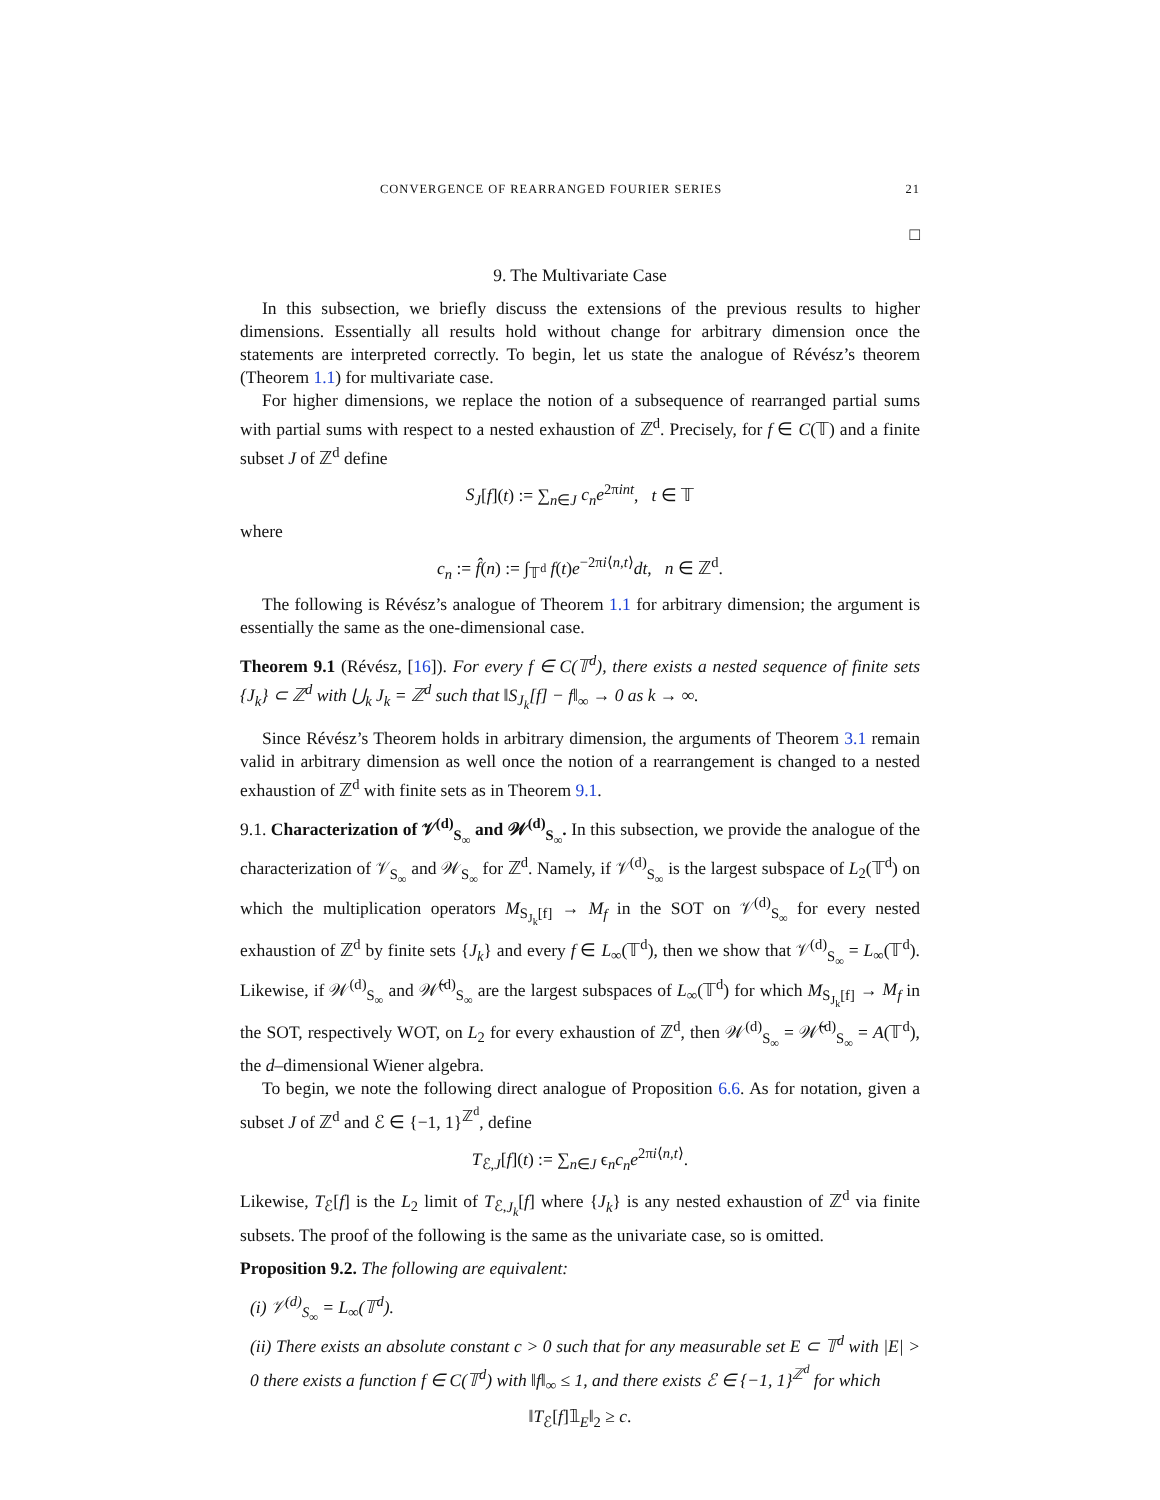CONVERGENCE OF REARRANGED FOURIER SERIES 21
□
9. The Multivariate Case
In this subsection, we briefly discuss the extensions of the previous results to higher dimensions. Essentially all results hold without change for arbitrary dimension once the statements are interpreted correctly. To begin, let us state the analogue of Révész’s theorem (Theorem 1.1) for multivariate case.
For higher dimensions, we replace the notion of a subsequence of rearranged partial sums with partial sums with respect to a nested exhaustion of ℤ<sup>d</sup>. Precisely, for f ∈ C(𝕋) and a finite subset J of ℤ<sup>d</sup> define
S<sub>J</sub>[f](t) := ∑<sub>n∈J</sub> c<sub>n</sub>e<sup>2πint</sup>, t ∈ 𝕋
where
c<sub>n</sub> := f̂(n) := ∫<sub>𝕋<sup>d</sup></sub> f(t)e<sup>−2πi⟨n,t⟩</sup>dt, n ∈ ℤ<sup>d</sup>.
The following is Révész’s analogue of Theorem 1.1 for arbitrary dimension; the argument is essentially the same as the one-dimensional case.
Theorem 9.1 (Révész, [16]). For every f ∈ C(𝕋<sup>d</sup>), there exists a nested sequence of finite sets {J<sub>k</sub>} ⊂ ℤ<sup>d</sup> with ⋃<sub>k</sub> J<sub>k</sub> = ℤ<sup>d</sup> such that ‖S<sub>J<sub>k</sub></sub>[f] − f‖<sub>∞</sub> → 0 as k → ∞.
Since Révész’s Theorem holds in arbitrary dimension, the arguments of Theorem 3.1 remain valid in arbitrary dimension as well once the notion of a rearrangement is changed to a nested exhaustion of ℤ<sup>d</sup> with finite sets as in Theorem 9.1.
9.1. Characterization of 𝒱<sup>(d)</sup><sub>S<sub>∞</sub></sub> and 𝒲<sup>(d)</sup><sub>S<sub>∞</sub></sub>. In this subsection, we provide the analogue of the characterization of 𝒱<sub>S<sub>∞</sub></sub> and 𝒲<sub>S<sub>∞</sub></sub> for ℤ<sup>d</sup>. Namely, if 𝒱<sup>(d)</sup><sub>S<sub>∞</sub></sub> is the largest subspace of L<sub>2</sub>(𝕋<sup>d</sup>) on which the multiplication operators M<sub>S<sub>J<sub>k</sub></sub>[f]</sub> → M<sub>f</sub> in the SOT on 𝒱<sup>(d)</sup><sub>S<sub>∞</sub></sub> for every nested exhaustion of ℤ<sup>d</sup> by finite sets {J<sub>k</sub>} and every f ∈ L<sub>∞</sub>(𝕋<sup>d</sup>), then we show that 𝒱<sup>(d)</sup><sub>S<sub>∞</sub></sub> = L<sub>∞</sub>(𝕋<sup>d</sup>). Likewise, if 𝒲<sup>(d)</sup><sub>S<sub>∞</sub></sub> and 𝒲̃<sup>(d)</sup><sub>S<sub>∞</sub></sub> are the largest subspaces of L<sub>∞</sub>(𝕋<sup>d</sup>) for which M<sub>S<sub>J<sub>k</sub></sub>[f]</sub> → M<sub>f</sub> in the SOT, respectively WOT, on L<sub>2</sub> for every exhaustion of ℤ<sup>d</sup>, then 𝒲<sup>(d)</sup><sub>S<sub>∞</sub></sub> = 𝒲̃<sup>(d)</sup><sub>S<sub>∞</sub></sub> = A(𝕋<sup>d</sup>), the d–dimensional Wiener algebra.
To begin, we note the following direct analogue of Proposition 6.6. As for notation, given a subset J of ℤ<sup>d</sup> and ℰ ∈ {−1, 1}<sup>ℤ<sup>d</sup></sup>, define
T<sub>ℰ,J</sub>[f](t) := ∑<sub>n∈J</sub> ϵ<sub>n</sub>c<sub>n</sub>e<sup>2πi⟨n,t⟩</sup>.
Likewise, T<sub>ℰ</sub>[f] is the L<sub>2</sub> limit of T<sub>ℰ,J<sub>k</sub></sub>[f] where {J<sub>k</sub>} is any nested exhaustion of ℤ<sup>d</sup> via finite subsets. The proof of the following is the same as the univariate case, so is omitted.
Proposition 9.2. The following are equivalent:
(i) 𝒱<sup>(d)</sup><sub>S<sub>∞</sub></sub> = L<sub>∞</sub>(𝕋<sup>d</sup>).
(ii) There exists an absolute constant c > 0 such that for any measurable set E ⊂ 𝕋<sup>d</sup> with |E| > 0 there exists a function f ∈ C(𝕋<sup>d</sup>) with ‖f‖<sub>∞</sub> ≤ 1, and there exists ℰ ∈ {−1, 1}<sup>ℤ<sup>d</sup></sup> for which
‖T<sub>ℰ</sub>[f]𝟙<sub>E</sub>‖<sub>2</sub> ≥ c.